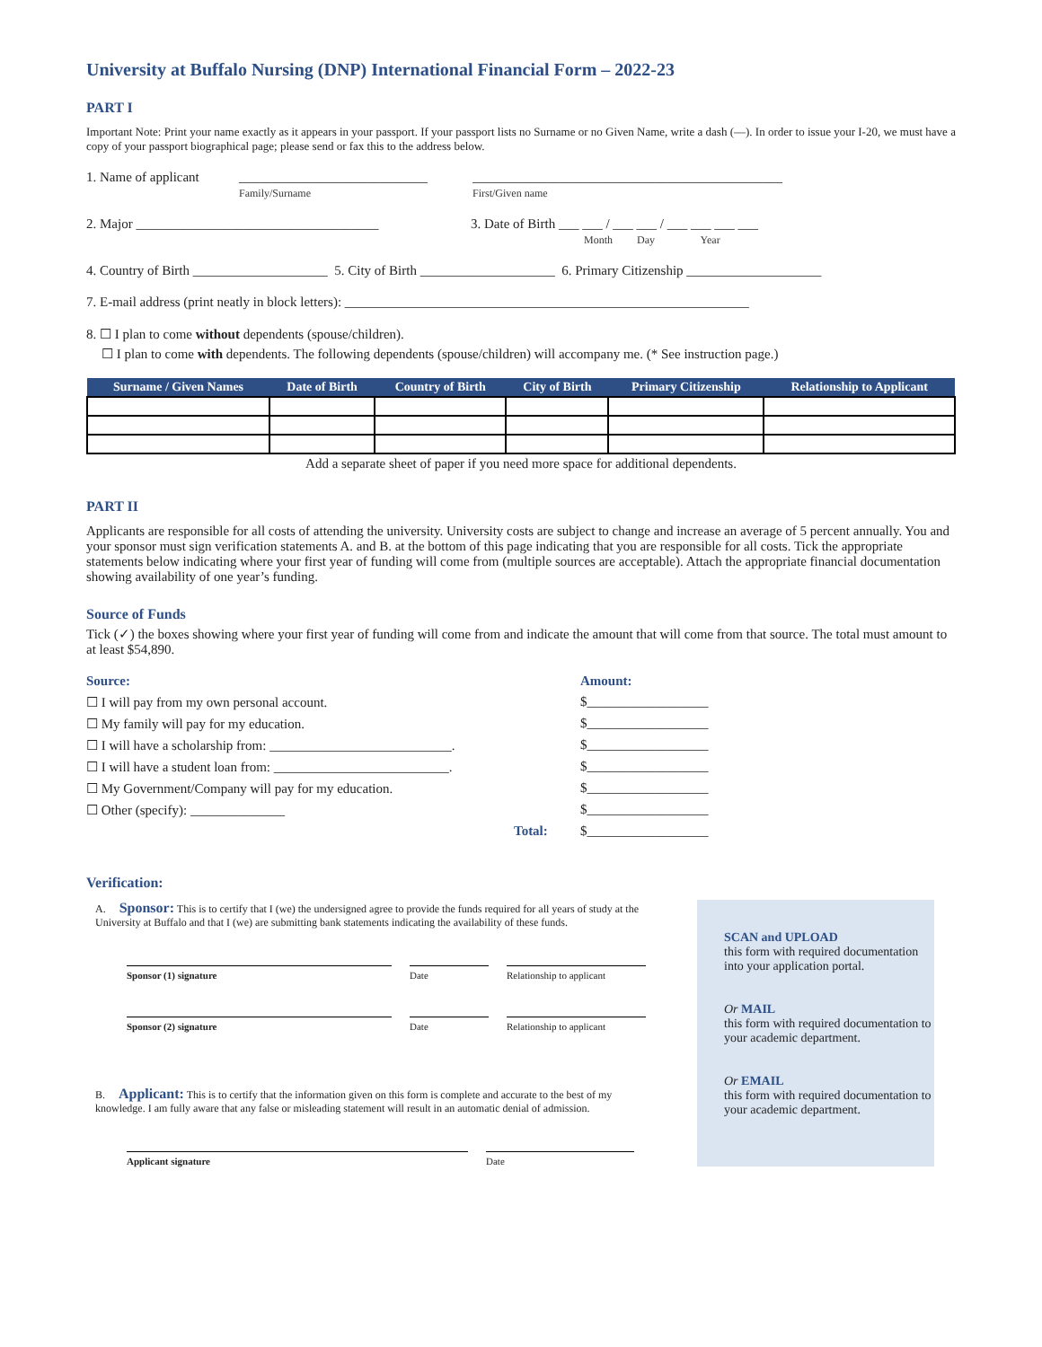University at Buffalo Nursing (DNP) International Financial Form – 2022-23
PART I
Important Note: Print your name exactly as it appears in your passport. If your passport lists no Surname or no Given Name, write a dash (—). In order to issue your I-20, we must have a copy of your passport biographical page; please send or fax this to the address below.
1. Name of applicant ____________________________
Family/Surname ______________________________________________
First/Given name
2. Major ____________________________________ 3. Date of Birth ___ ___ / ___ ___ / ___ ___ ___ ___
Month Day Year
4. Country of Birth ____________________ 5. City of Birth ____________________ 6. Primary Citizenship ____________________
7. E-mail address (print neatly in block letters): ____________________________________________________________
8. ☐ I plan to come without dependents (spouse/children).
☐ I plan to come with dependents. The following dependents (spouse/children) will accompany me. (* See instruction page.)
| Surname / Given Names | Date of Birth | Country of Birth | City of Birth | Primary Citizenship | Relationship to Applicant |
| --- | --- | --- | --- | --- | --- |
Add a separate sheet of paper if you need more space for additional dependents.
PART II
Applicants are responsible for all costs of attending the university. University costs are subject to change and increase an average of 5 percent annually. You and your sponsor must sign verification statements A. and B. at the bottom of this page indicating that you are responsible for all costs. Tick the appropriate statements below indicating where your first year of funding will come from (multiple sources are acceptable). Attach the appropriate financial documentation showing availability of one year’s funding.
Source of Funds
Tick (✓) the boxes showing where your first year of funding will come from and indicate the amount that will come from that source. The total must amount to at least $54,890.
Source: Amount:
☐ I will pay from my own personal account. $__________________
☐ My family will pay for my education. $__________________
☐ I will have a scholarship from: ___________________________. $__________________
☐ I will have a student loan from: __________________________. $__________________
☐ My Government/Company will pay for my education. $__________________
☐ Other (specify): ______________ $__________________
Total: $__________________
Verification:
A. Sponsor: This is to certify that I (we) the undersigned agree to provide the funds required for all years of study at the University at Buffalo and that I (we) are submitting bank statements indicating the availability of these funds.
Sponsor (1) signature Date Relationship to applicant
Sponsor (2) signature Date Relationship to applicant
B. Applicant: This is to certify that the information given on this form is complete and accurate to the best of my knowledge. I am fully aware that any false or misleading statement will result in an automatic denial of admission.
Applicant signature Date
SCAN and UPLOAD
this form with required documentation into your application portal.
Or MAIL
this form with required documentation to your academic department.
Or EMAIL
this form with required documentation to your academic department.